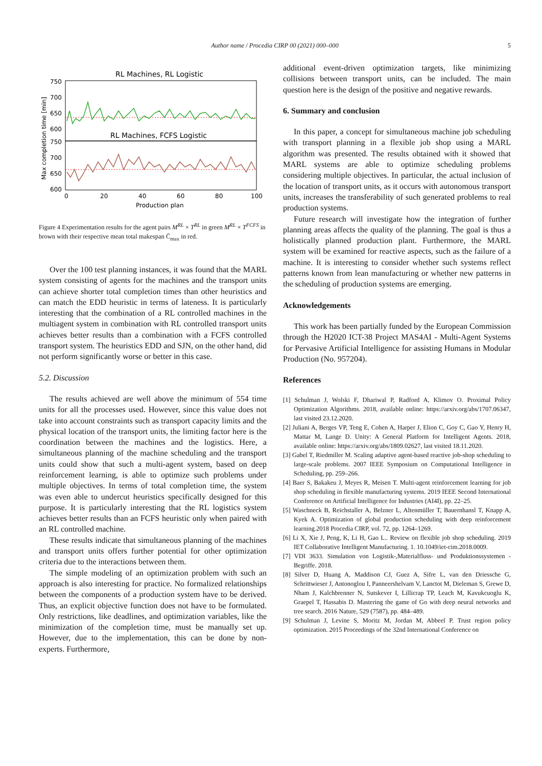Author name / Procedia CIRP 00 (2021) 000–000
5
RL Machines, RL Logistic
750
700
650
600
RL Machines, FCFS Logistic
750
700
650
600
0
20
40
60
80
100
Production plan
Max completion time [min]
Figure 4 Experimentation results for the agent pairs M<sup>RL</sup> × T<sup>RL</sup> in green M<sup>RL</sup> × T<sup>FCFS</sup> in brown with their respective mean total makespan C̄<sub>max</sub> in red.
Over the 100 test planning instances, it was found that the MARL system consisting of agents for the machines and the transport units can achieve shorter total completion times than other heuristics and can match the EDD heuristic in terms of lateness. It is particularly interesting that the combination of a RL controlled machines in the multiagent system in combination with RL controlled transport units achieves better results than a combination with a FCFS controlled transport system. The heuristics EDD and SJN, on the other hand, did not perform significantly worse or better in this case.
5.2. Discussion
The results achieved are well above the minimum of 554 time units for all the processes used. However, since this value does not take into account constraints such as transport capacity limits and the physical location of the transport units, the limiting factor here is the coordination between the machines and the logistics. Here, a simultaneous planning of the machine scheduling and the transport units could show that such a multi-agent system, based on deep reinforcement learning, is able to optimize such problems under multiple objectives. In terms of total completion time, the system was even able to undercut heuristics specifically designed for this purpose. It is particularly interesting that the RL logistics system achieves better results than an FCFS heuristic only when paired with an RL controlled machine.
These results indicate that simultaneous planning of the machines and transport units offers further potential for other optimization criteria due to the interactions between them.
The simple modeling of an optimization problem with such an approach is also interesting for practice. No formalized relationships between the components of a production system have to be derived. Thus, an explicit objective function does not have to be formulated. Only restrictions, like deadlines, and optimization variables, like the minimization of the completion time, must be manually set up. However, due to the implementation, this can be done by non-experts. Furthermore,
additional event-driven optimization targets, like minimizing collisions between transport units, can be included. The main question here is the design of the positive and negative rewards.
6. Summary and conclusion
In this paper, a concept for simultaneous machine job scheduling with transport planning in a flexible job shop using a MARL algorithm was presented. The results obtained with it showed that MARL systems are able to optimize scheduling problems considering multiple objectives. In particular, the actual inclusion of the location of transport units, as it occurs with autonomous transport units, increases the transferability of such generated problems to real production systems.
Future research will investigate how the integration of further planning areas affects the quality of the planning. The goal is thus a holistically planned production plant. Furthermore, the MARL system will be examined for reactive aspects, such as the failure of a machine. It is interesting to consider whether such systems reflect patterns known from lean manufacturing or whether new patterns in the scheduling of production systems are emerging.
Acknowledgements
This work has been partially funded by the European Commission through the H2020 ICT-38 Project MAS4AI - Multi-Agent Systems for Pervasive Artificial Intelligence for assisting Humans in Modular Production (No. 957204).
References
[1] Schulman J, Wolski F, Dhariwal P, Radford A, Klimov O. Proximal Policy Optimization Algorithms. 2018, available online: https://arxiv.org/abs/1707.06347, last visited 23.12.2020.
[2] Juliani A, Berges VP, Teng E, Cohen A, Harper J, Elion C, Goy C, Gao Y, Henry H, Mattar M, Lange D. Unity: A General Platform for Intelligent Agents. 2018, available online: https://arxiv.org/abs/1809.02627, last visited 18.11.2020.
[3] Gabel T, Riedmiller M. Scaling adaptive agent-based reactive job-shop scheduling to large-scale problems. 2007 IEEE Symposium on Computational Intelligence in Scheduling, pp. 259–266.
[4] Baer S, Bakakeu J, Meyes R, Meisen T. Multi-agent reinforcement learning for job shop scheduling in flexible manufacturing systems. 2019 IEEE Second International Conference on Artificial Intelligence for Industries (AI4I), pp. 22–25.
[5] Waschneck B, Reichstaller A, Belzner L, Altenmüller T, Bauernhansl T, Knapp A, Kyek A. Optimization of global production scheduling with deep reinforcement learning.2018 Procedia CIRP, vol. 72, pp. 1264–1269.
[6] Li X, Xie J, Peng, K, Li H, Gao L.. Review on flexible job shop scheduling. 2019 IET Collaborative Intelligent Manufacturing. 1. 10.1049/iet-cim.2018.0009.
[7] VDI 3633. Simulation von Logistik-,Materialfluss- und Produktionssystemen - Begriffe. 2018.
[8] Silver D, Huang A, Maddison CJ, Guez A, Sifre L, van den Driessche G, Schrittwieser J, Antonoglou I, Panneershelvam V, Lanctot M, Dieleman S, Grewe D, Nham J, Kalchbrenner N, Sutskever I, Lillicrap TP, Leach M, Kavukcuoglu K, Graepel T, Hassabis D. Mastering the game of Go with deep neural networks and tree search. 2016 Nature, 529 (7587), pp. 484–489.
[9] Schulman J, Levine S, Moritz M, Jordan M, Abbeel P. Trust region policy optimization. 2015 Proceedings of the 32nd International Conference on